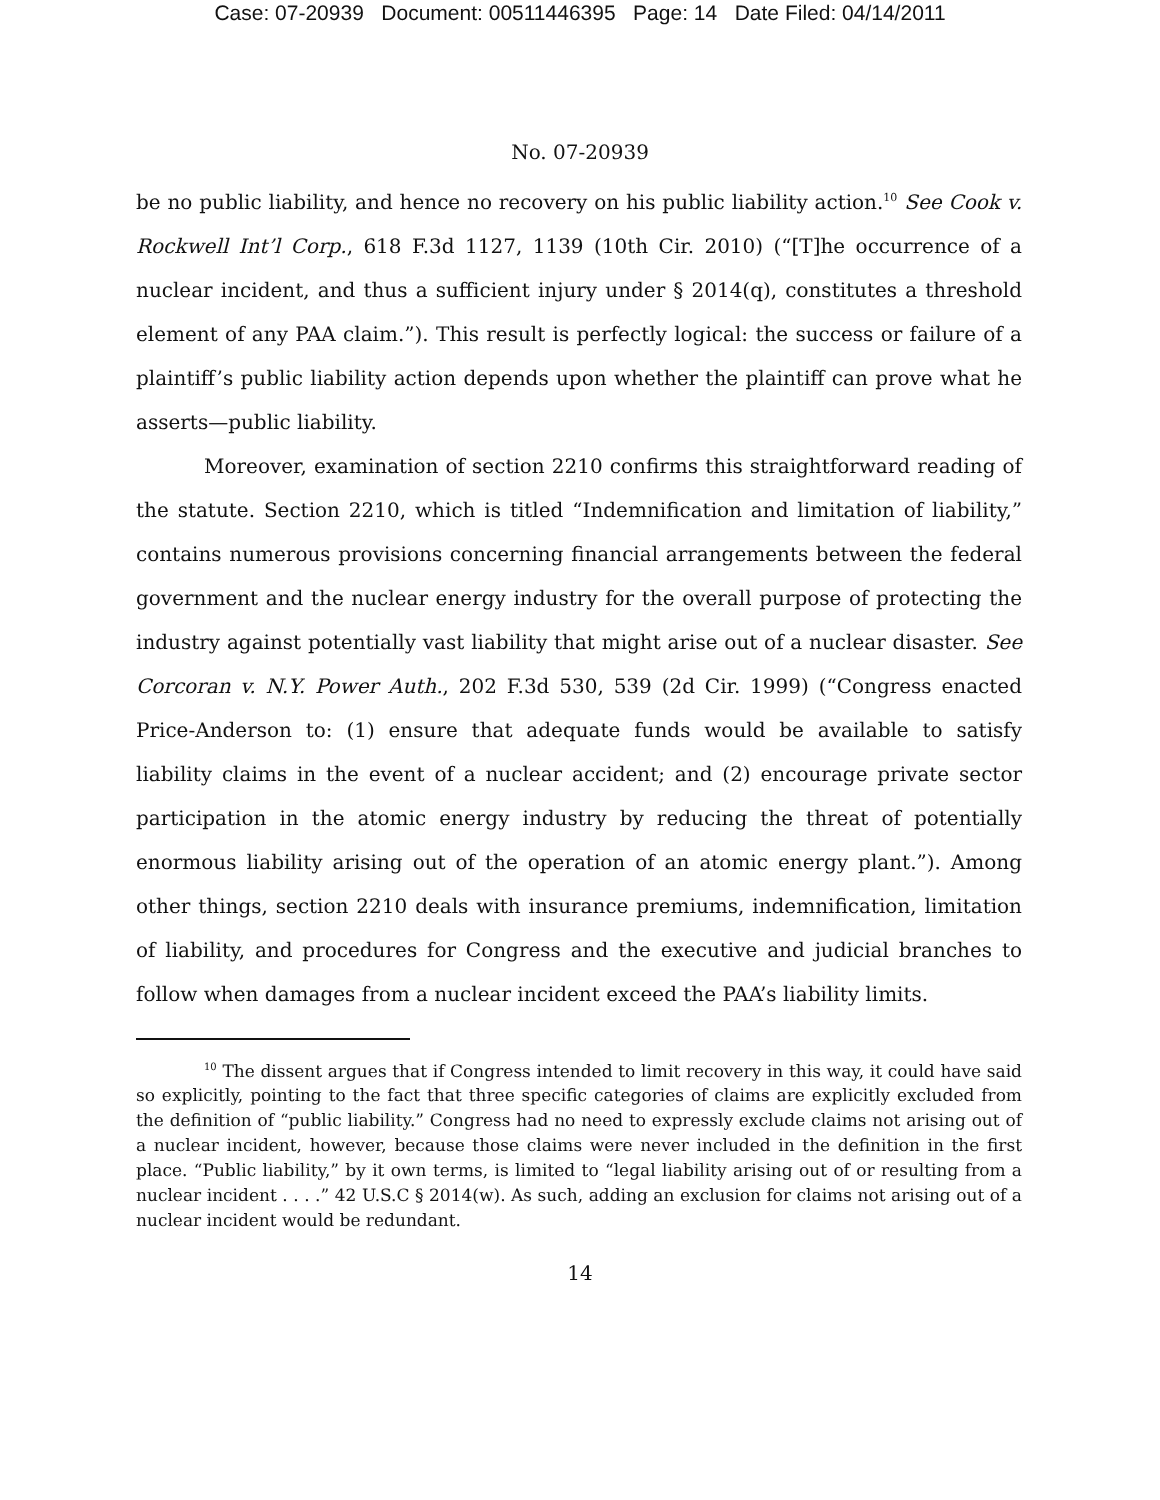Case: 07-20939 Document: 00511446395 Page: 14 Date Filed: 04/14/2011
No. 07-20939
be no public liability, and hence no recovery on his public liability action.<sup>10</sup> See Cook v. Rockwell Int’l Corp., 618 F.3d 1127, 1139 (10th Cir. 2010) (“[T]he occurrence of a nuclear incident, and thus a sufficient injury under § 2014(q), constitutes a threshold element of any PAA claim.”). This result is perfectly logical: the success or failure of a plaintiff’s public liability action depends upon whether the plaintiff can prove what he asserts—public liability.
Moreover, examination of section 2210 confirms this straightforward reading of the statute. Section 2210, which is titled “Indemnification and limitation of liability,” contains numerous provisions concerning financial arrangements between the federal government and the nuclear energy industry for the overall purpose of protecting the industry against potentially vast liability that might arise out of a nuclear disaster. See Corcoran v. N.Y. Power Auth., 202 F.3d 530, 539 (2d Cir. 1999) (“Congress enacted Price-Anderson to: (1) ensure that adequate funds would be available to satisfy liability claims in the event of a nuclear accident; and (2) encourage private sector participation in the atomic energy industry by reducing the threat of potentially enormous liability arising out of the operation of an atomic energy plant.”). Among other things, section 2210 deals with insurance premiums, indemnification, limitation of liability, and procedures for Congress and the executive and judicial branches to follow when damages from a nuclear incident exceed the PAA’s liability limits.
<sup>10</sup> The dissent argues that if Congress intended to limit recovery in this way, it could have said so explicitly, pointing to the fact that three specific categories of claims are explicitly excluded from the definition of “public liability.” Congress had no need to expressly exclude claims not arising out of a nuclear incident, however, because those claims were never included in the definition in the first place. “Public liability,” by it own terms, is limited to “legal liability arising out of or resulting from a nuclear incident . . . .” 42 U.S.C § 2014(w). As such, adding an exclusion for claims not arising out of a nuclear incident would be redundant.
14